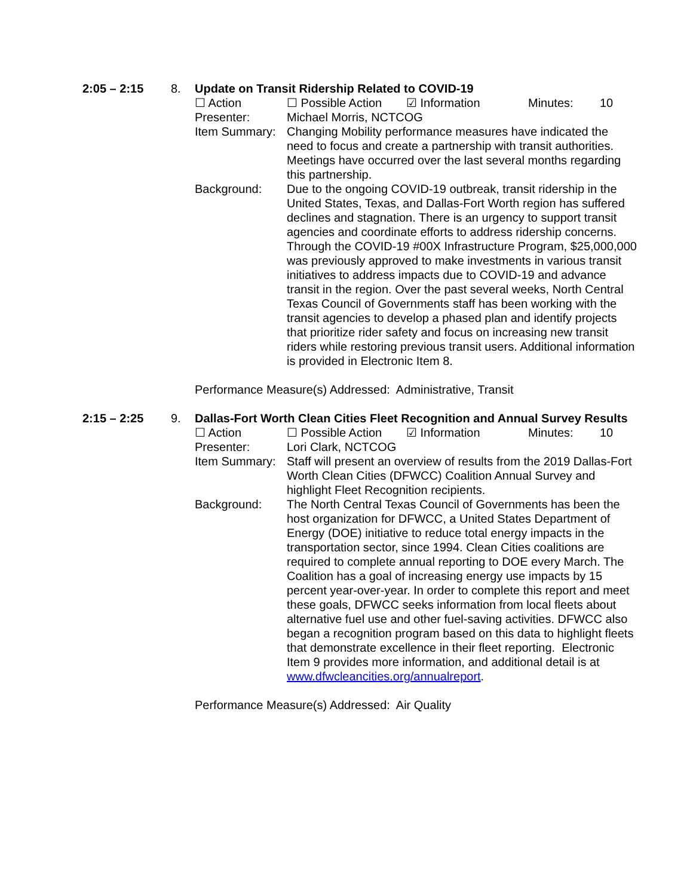2:05 – 2:15 8. Update on Transit Ridership Related to COVID-19
☐ Action ☐ Possible Action ☑ Information Minutes: 10
Presenter: Michael Morris, NCTCOG
Item Summary:
Changing Mobility performance measures have indicated the need to focus and create a partnership with transit authorities. Meetings have occurred over the last several months regarding this partnership.
Background: Due to the ongoing COVID-19 outbreak, transit ridership in the United States, Texas, and Dallas-Fort Worth region has suffered declines and stagnation. There is an urgency to support transit agencies and coordinate efforts to address ridership concerns. Through the COVID-19 #00X Infrastructure Program, $25,000,000 was previously approved to make investments in various transit initiatives to address impacts due to COVID-19 and advance transit in the region. Over the past several weeks, North Central Texas Council of Governments staff has been working with the transit agencies to develop a phased plan and identify projects that prioritize rider safety and focus on increasing new transit riders while restoring previous transit users. Additional information is provided in Electronic Item 8.
Performance Measure(s) Addressed: Administrative, Transit
2:15 – 2:25 9. Dallas-Fort Worth Clean Cities Fleet Recognition and Annual Survey Results
☐ Action ☐ Possible Action ☑ Information Minutes: 10
Presenter: Lori Clark, NCTCOG
Item Summary:
Staff will present an overview of results from the 2019 Dallas-Fort Worth Clean Cities (DFWCC) Coalition Annual Survey and highlight Fleet Recognition recipients.
Background: The North Central Texas Council of Governments has been the host organization for DFWCC, a United States Department of Energy (DOE) initiative to reduce total energy impacts in the transportation sector, since 1994. Clean Cities coalitions are required to complete annual reporting to DOE every March. The Coalition has a goal of increasing energy use impacts by 15 percent year-over-year. In order to complete this report and meet these goals, DFWCC seeks information from local fleets about alternative fuel use and other fuel-saving activities. DFWCC also began a recognition program based on this data to highlight fleets that demonstrate excellence in their fleet reporting. Electronic Item 9 provides more information, and additional detail is at www.dfwcleancities.org/annualreport.
Performance Measure(s) Addressed: Air Quality